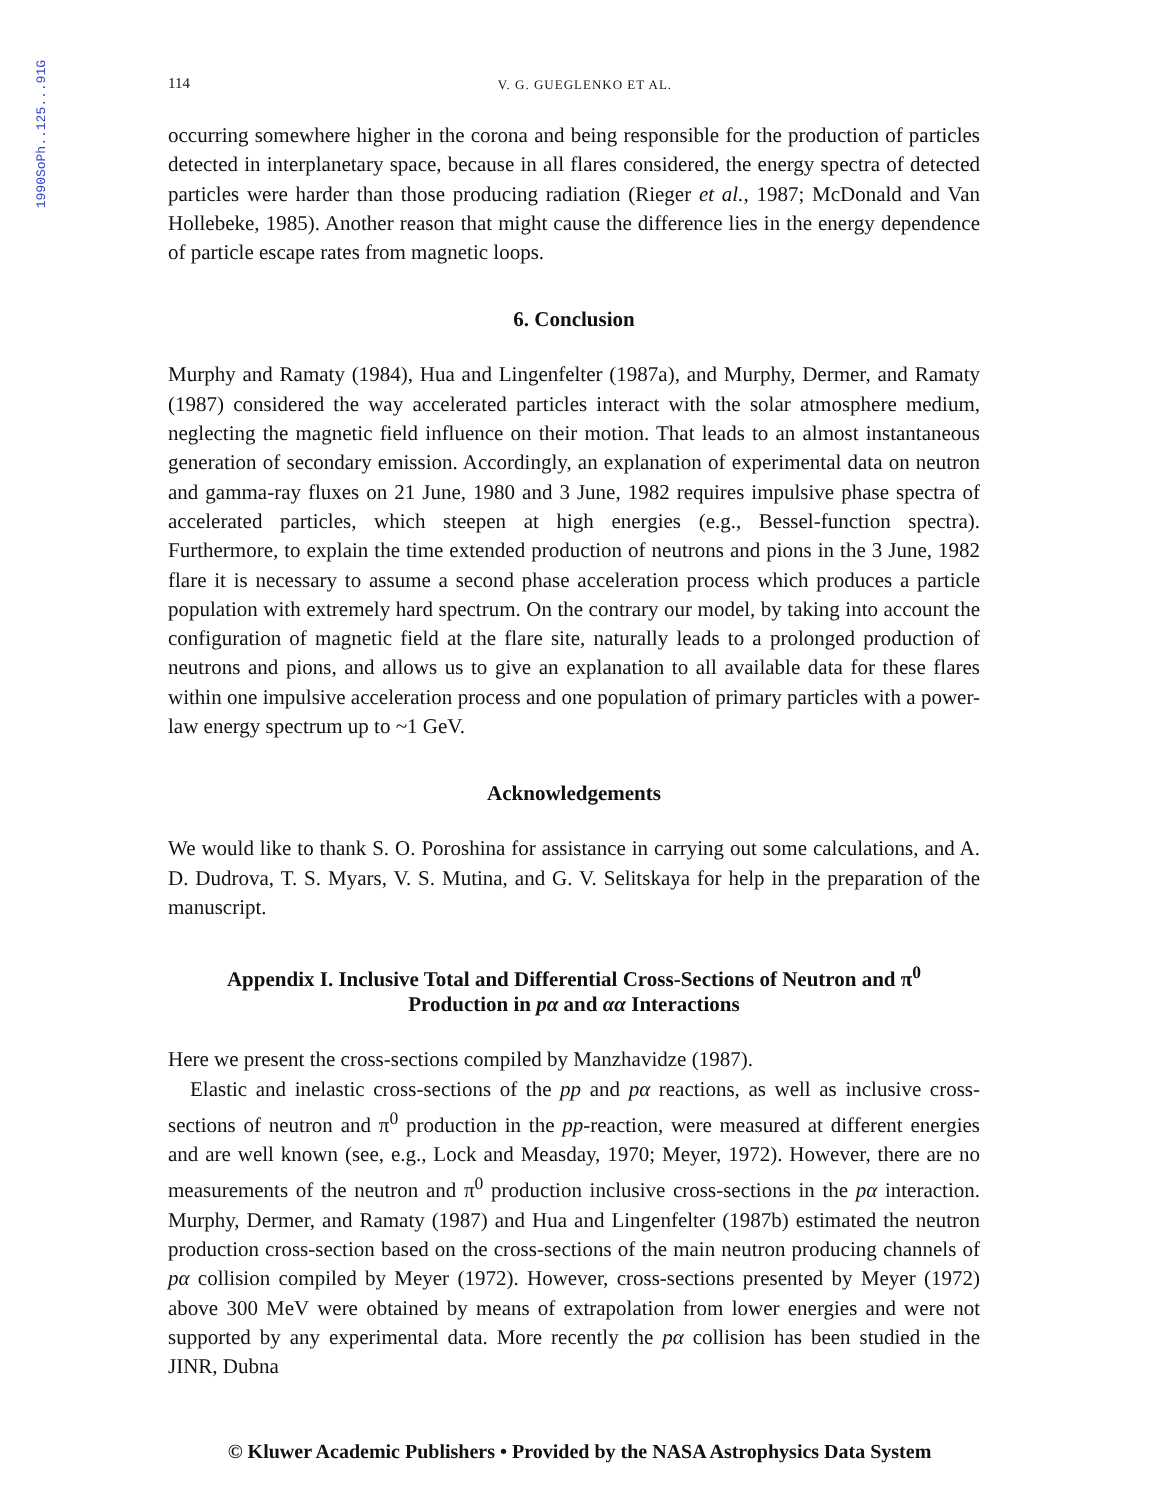1990SoPh..125...91G
114 V. G. GUEGLENKO ET AL.
occurring somewhere higher in the corona and being responsible for the production of particles detected in interplanetary space, because in all flares considered, the energy spectra of detected particles were harder than those producing radiation (Rieger et al., 1987; McDonald and Van Hollebeke, 1985). Another reason that might cause the difference lies in the energy dependence of particle escape rates from magnetic loops.
6. Conclusion
Murphy and Ramaty (1984), Hua and Lingenfelter (1987a), and Murphy, Dermer, and Ramaty (1987) considered the way accelerated particles interact with the solar atmosphere medium, neglecting the magnetic field influence on their motion. That leads to an almost instantaneous generation of secondary emission. Accordingly, an explanation of experimental data on neutron and gamma-ray fluxes on 21 June, 1980 and 3 June, 1982 requires impulsive phase spectra of accelerated particles, which steepen at high energies (e.g., Bessel-function spectra). Furthermore, to explain the time extended production of neutrons and pions in the 3 June, 1982 flare it is necessary to assume a second phase acceleration process which produces a particle population with extremely hard spectrum. On the contrary our model, by taking into account the configuration of magnetic field at the flare site, naturally leads to a prolonged production of neutrons and pions, and allows us to give an explanation to all available data for these flares within one impulsive acceleration process and one population of primary particles with a power-law energy spectrum up to ~1 GeV.
Acknowledgements
We would like to thank S. O. Poroshina for assistance in carrying out some calculations, and A. D. Dudrova, T. S. Myars, V. S. Mutina, and G. V. Selitskaya for help in the preparation of the manuscript.
Appendix I. Inclusive Total and Differential Cross-Sections of Neutron and π<sup>0</sup>
Production in pα and αα Interactions
Here we present the cross-sections compiled by Manzhavidze (1987).
Elastic and inelastic cross-sections of the pp and pα reactions, as well as inclusive cross-sections of neutron and π<sup>0</sup> production in the pp-reaction, were measured at different energies and are well known (see, e.g., Lock and Measday, 1970; Meyer, 1972). However, there are no measurements of the neutron and π<sup>0</sup> production inclusive cross-sections in the pα interaction. Murphy, Dermer, and Ramaty (1987) and Hua and Lingenfelter (1987b) estimated the neutron production cross-section based on the cross-sections of the main neutron producing channels of pα collision compiled by Meyer (1972). However, cross-sections presented by Meyer (1972) above 300 MeV were obtained by means of extrapolation from lower energies and were not supported by any experimental data. More recently the pα collision has been studied in the JINR, Dubna
© Kluwer Academic Publishers • Provided by the NASA Astrophysics Data System